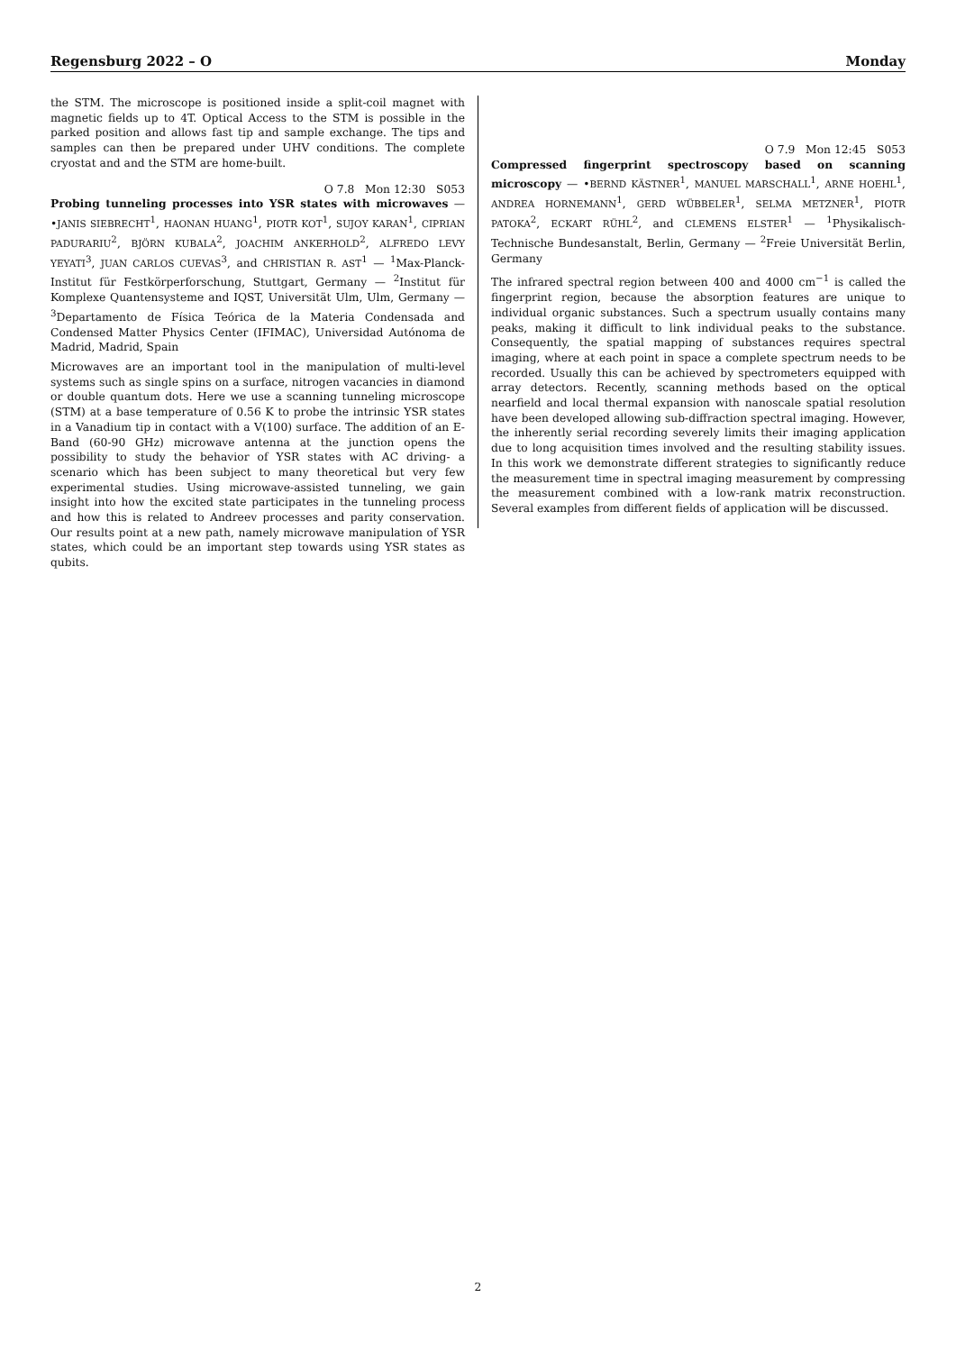Regensburg 2022 – O Monday
the STM. The microscope is positioned inside a split-coil magnet with magnetic fields up to 4T. Optical Access to the STM is possible in the parked position and allows fast tip and sample exchange. The tips and samples can then be prepared under UHV conditions. The complete cryostat and and the STM are home-built.
O 7.8 Mon 12:30 S053
Probing tunneling processes into YSR states with microwaves — •JANIS SIEBRECHT<sup>1</sup>, HAONAN HUANG<sup>1</sup>, PIOTR KOT<sup>1</sup>, SUJOY KARAN<sup>1</sup>, CIPRIAN PADURARIU<sup>2</sup>, BJÖRN KUBALA<sup>2</sup>, JOACHIM ANKERHOLD<sup>2</sup>, ALFREDO LEVY YEYATI<sup>3</sup>, JUAN CARLOS CUEVAS<sup>3</sup>, and CHRISTIAN R. AST<sup>1</sup> — <sup>1</sup>Max-Planck-Institut für Festkörperforschung, Stuttgart, Germany — <sup>2</sup>Institut für Komplexe Quantensysteme and IQST, Universität Ulm, Ulm, Germany — <sup>3</sup>Departamento de Física Teórica de la Materia Condensada and Condensed Matter Physics Center (IFIMAC), Universidad Autónoma de Madrid, Madrid, Spain
Microwaves are an important tool in the manipulation of multi-level systems such as single spins on a surface, nitrogen vacancies in diamond or double quantum dots. Here we use a scanning tunneling microscope (STM) at a base temperature of 0.56 K to probe the intrinsic YSR states in a Vanadium tip in contact with a V(100) surface. The addition of an E-Band (60-90 GHz) microwave antenna at the junction opens the possibility to study the behavior of YSR states with AC driving- a scenario which has been subject to many theoretical but very few experimental studies. Using microwave-assisted tunneling, we gain insight into how the excited state participates in the tunneling process and how this is related to Andreev processes and parity conservation. Our results point at a new path, namely microwave manipulation of YSR states, which could be an important step towards using YSR states as qubits.
O 7.9 Mon 12:45 S053
Compressed fingerprint spectroscopy based on scanning microscopy — •BERND KÄSTNER<sup>1</sup>, MANUEL MARSCHALL<sup>1</sup>, ARNE HOEHL<sup>1</sup>, ANDREA HORNEMANN<sup>1</sup>, GERD WÜBBELER<sup>1</sup>, SELMA METZNER<sup>1</sup>, PIOTR PATOKA<sup>2</sup>, ECKART RÜHL<sup>2</sup>, and CLEMENS ELSTER<sup>1</sup> — <sup>1</sup>Physikalisch-Technische Bundesanstalt, Berlin, Germany — <sup>2</sup>Freie Universität Berlin, Germany
The infrared spectral region between 400 and 4000 cm<sup>−1</sup> is called the fingerprint region, because the absorption features are unique to individual organic substances. Such a spectrum usually contains many peaks, making it difficult to link individual peaks to the substance. Consequently, the spatial mapping of substances requires spectral imaging, where at each point in space a complete spectrum needs to be recorded. Usually this can be achieved by spectrometers equipped with array detectors. Recently, scanning methods based on the optical nearfield and local thermal expansion with nanoscale spatial resolution have been developed allowing sub-diffraction spectral imaging. However, the inherently serial recording severely limits their imaging application due to long acquisition times involved and the resulting stability issues. In this work we demonstrate different strategies to significantly reduce the measurement time in spectral imaging measurement by compressing the measurement combined with a low-rank matrix reconstruction. Several examples from different fields of application will be discussed.
2